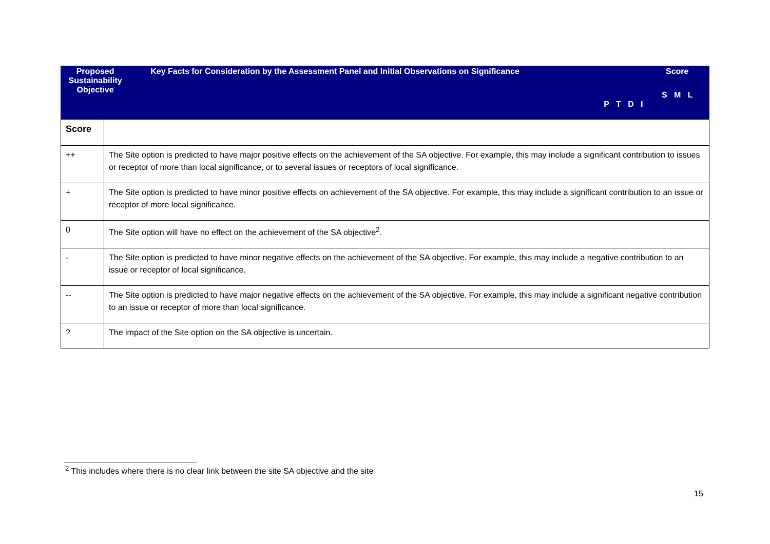| Proposed Sustainability Objective | Key Facts for Consideration by the Assessment Panel and Initial Observations on Significance | P T D I | Score S M L |
| Score | |
| ++ | The Site option is predicted to have major positive effects on the achievement of the SA objective. For example, this may include a significant contribution to issues or receptor of more than local significance, or to several issues or receptors of local significance. |
| + | The Site option is predicted to have minor positive effects on achievement of the SA objective. For example, this may include a significant contribution to an issue or receptor of more local significance. |
| 0 | The Site option will have no effect on the achievement of the SA objective<sup>2</sup>. |
| - | The Site option is predicted to have minor negative effects on the achievement of the SA objective. For example, this may include a negative contribution to an issue or receptor of local significance. |
| -- | The Site option is predicted to have major negative effects on the achievement of the SA objective. For example, this may include a significant negative contribution to an issue or receptor of more than local significance. |
| ? | The impact of the Site option on the SA objective is uncertain. |
<sup>2</sup> This includes where there is no clear link between the site SA objective and the site
15